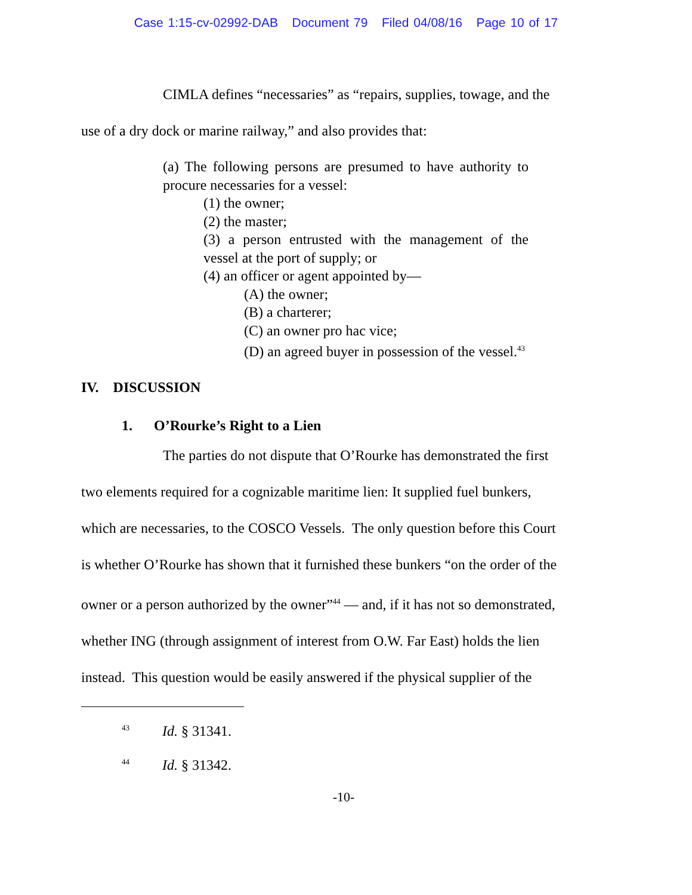Case 1:15-cv-02992-DAB Document 79 Filed 04/08/16 Page 10 of 17
CIMLA defines “necessaries” as “repairs, supplies, towage, and the
use of a dry dock or marine railway,” and also provides that:
(a) The following persons are presumed to have authority to procure necessaries for a vessel:
(1) the owner;
(2) the master;
(3) a person entrusted with the management of the vessel at the port of supply; or
(4) an officer or agent appointed by—
(A) the owner;
(B) a charterer;
(C) an owner pro hac vice;
(D) an agreed buyer in possession of the vessel.<sup>43</sup>
IV. DISCUSSION
1. O’Rourke’s Right to a Lien
The parties do not dispute that O’Rourke has demonstrated the first
two elements required for a cognizable maritime lien: It supplied fuel bunkers,
which are necessaries, to the COSCO Vessels. The only question before this Court
is whether O’Rourke has shown that it furnished these bunkers “on the order of the
owner or a person authorized by the owner”<sup>44</sup> — and, if it has not so demonstrated,
whether ING (through assignment of interest from O.W. Far East) holds the lien
instead. This question would be easily answered if the physical supplier of the
<sup>43</sup> Id. § 31341.
<sup>44</sup> Id. § 31342.
-10-